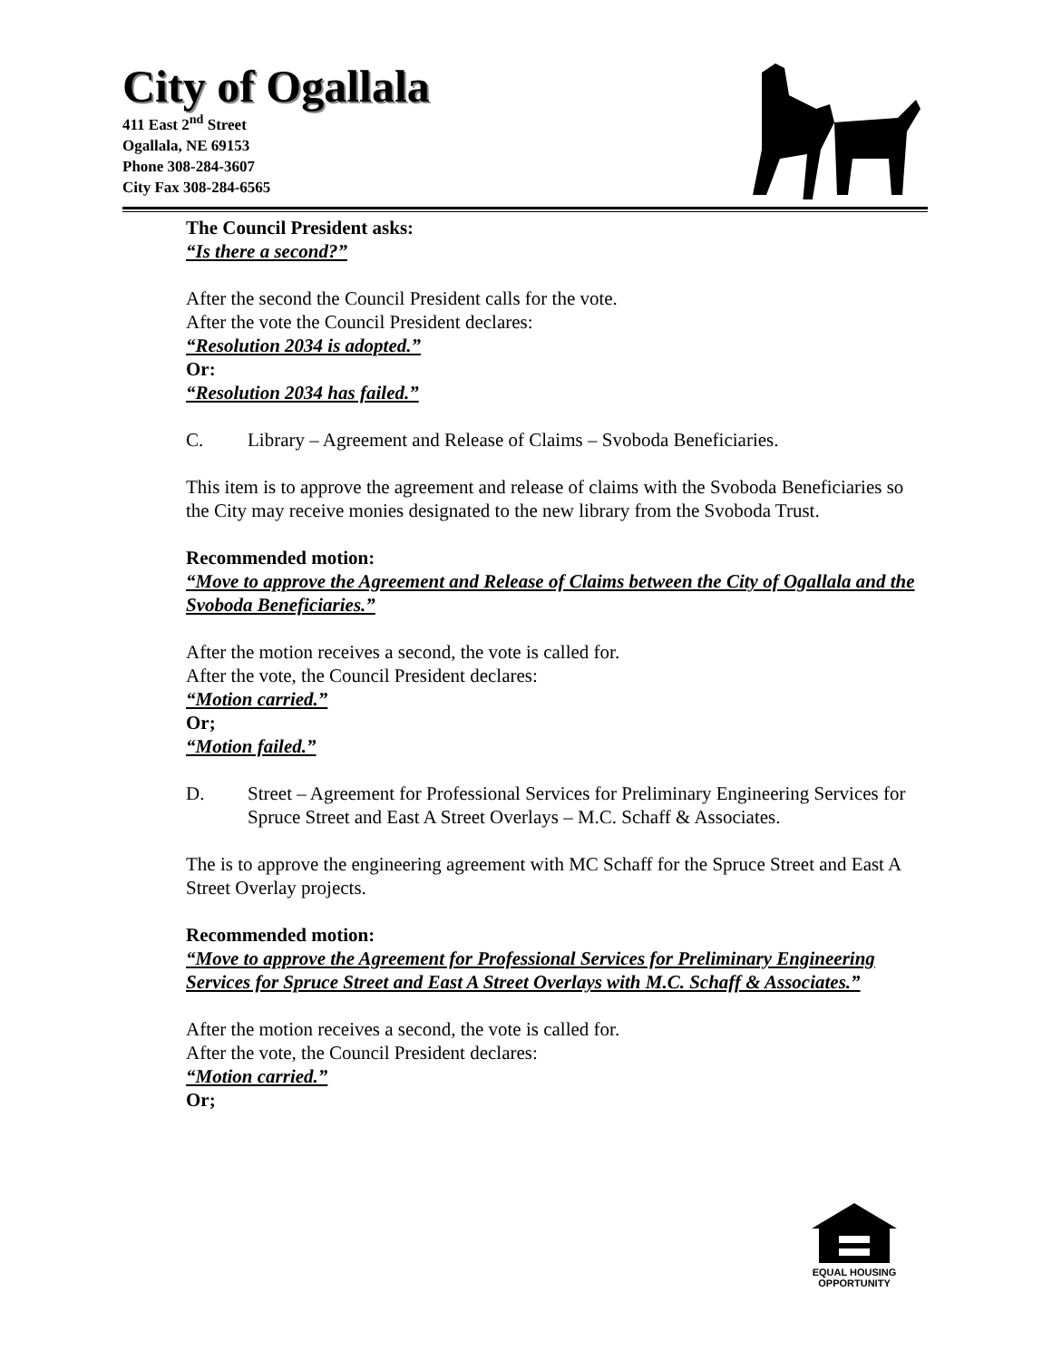City of Ogallala
411 East 2<sup>nd</sup> Street
Ogallala, NE 69153
Phone 308-284-3607
City Fax 308-284-6565
The Council President asks:
“Is there a second?”
After the second the Council President calls for the vote.
After the vote the Council President declares:
“Resolution 2034 is adopted.”
Or:
“Resolution 2034 has failed.”
C. Library – Agreement and Release of Claims – Svoboda Beneficiaries.
This item is to approve the agreement and release of claims with the Svoboda Beneficiaries so the City may receive monies designated to the new library from the Svoboda Trust.
Recommended motion:
“Move to approve the Agreement and Release of Claims between the City of Ogallala and the Svoboda Beneficiaries.”
After the motion receives a second, the vote is called for.
After the vote, the Council President declares:
“Motion carried.”
Or;
“Motion failed.”
D. Street – Agreement for Professional Services for Preliminary Engineering Services for Spruce Street and East A Street Overlays – M.C. Schaff & Associates.
The is to approve the engineering agreement with MC Schaff for the Spruce Street and East A Street Overlay projects.
Recommended motion:
“Move to approve the Agreement for Professional Services for Preliminary Engineering Services for Spruce Street and East A Street Overlays with M.C. Schaff & Associates.”
After the motion receives a second, the vote is called for.
After the vote, the Council President declares:
“Motion carried.”
Or;
EQUAL HOUSING
OPPORTUNITY